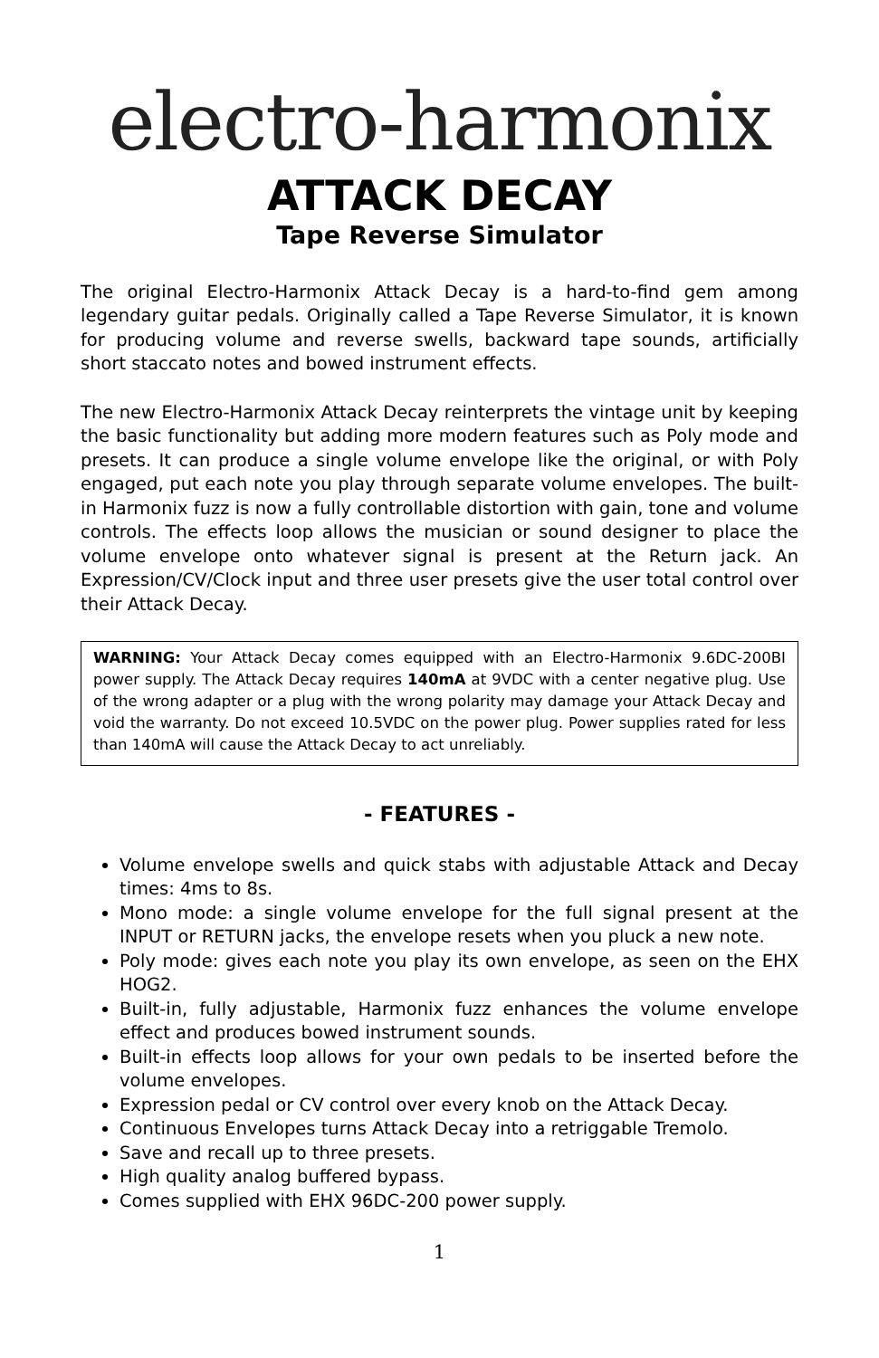electro-harmonix
ATTACK DECAY
Tape Reverse Simulator
The original Electro-Harmonix Attack Decay is a hard-to-find gem among legendary guitar pedals. Originally called a Tape Reverse Simulator, it is known for producing volume and reverse swells, backward tape sounds, artificially short staccato notes and bowed instrument effects.
The new Electro-Harmonix Attack Decay reinterprets the vintage unit by keeping the basic functionality but adding more modern features such as Poly mode and presets. It can produce a single volume envelope like the original, or with Poly engaged, put each note you play through separate volume envelopes. The built-in Harmonix fuzz is now a fully controllable distortion with gain, tone and volume controls. The effects loop allows the musician or sound designer to place the volume envelope onto whatever signal is present at the Return jack. An Expression/CV/Clock input and three user presets give the user total control over their Attack Decay.
WARNING: Your Attack Decay comes equipped with an Electro-Harmonix 9.6DC-200BI power supply. The Attack Decay requires 140mA at 9VDC with a center negative plug. Use of the wrong adapter or a plug with the wrong polarity may damage your Attack Decay and void the warranty. Do not exceed 10.5VDC on the power plug. Power supplies rated for less than 140mA will cause the Attack Decay to act unreliably.
- FEATURES -
Volume envelope swells and quick stabs with adjustable Attack and Decay times: 4ms to 8s.
Mono mode: a single volume envelope for the full signal present at the INPUT or RETURN jacks, the envelope resets when you pluck a new note.
Poly mode: gives each note you play its own envelope, as seen on the EHX HOG2.
Built-in, fully adjustable, Harmonix fuzz enhances the volume envelope effect and produces bowed instrument sounds.
Built-in effects loop allows for your own pedals to be inserted before the volume envelopes.
Expression pedal or CV control over every knob on the Attack Decay.
Continuous Envelopes turns Attack Decay into a retriggable Tremolo.
Save and recall up to three presets.
High quality analog buffered bypass.
Comes supplied with EHX 96DC-200 power supply.
1